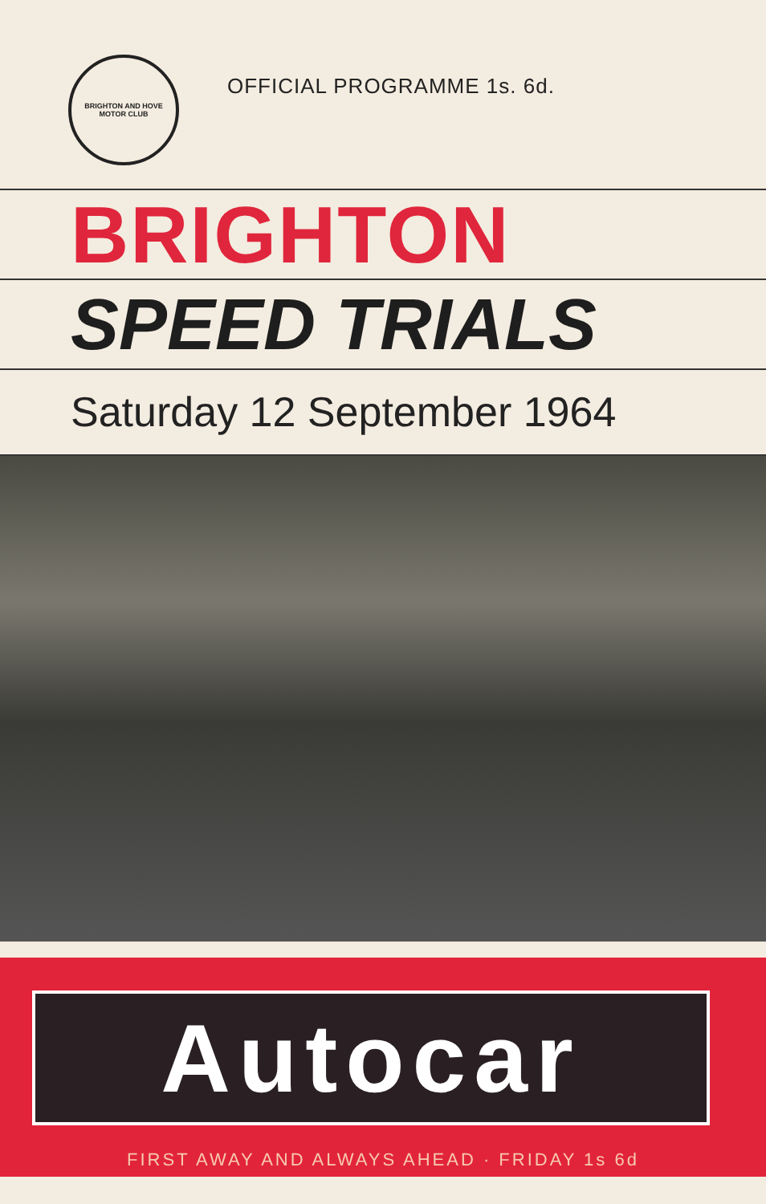BRIGHTON AND HOVE MOTOR CLUB
OFFICIAL PROGRAMME 1s. 6d.
BRIGHTON
SPEED TRIALS
Saturday 12 September 1964
Autocar
FIRST AWAY AND ALWAYS AHEAD · FRIDAY 1s 6d